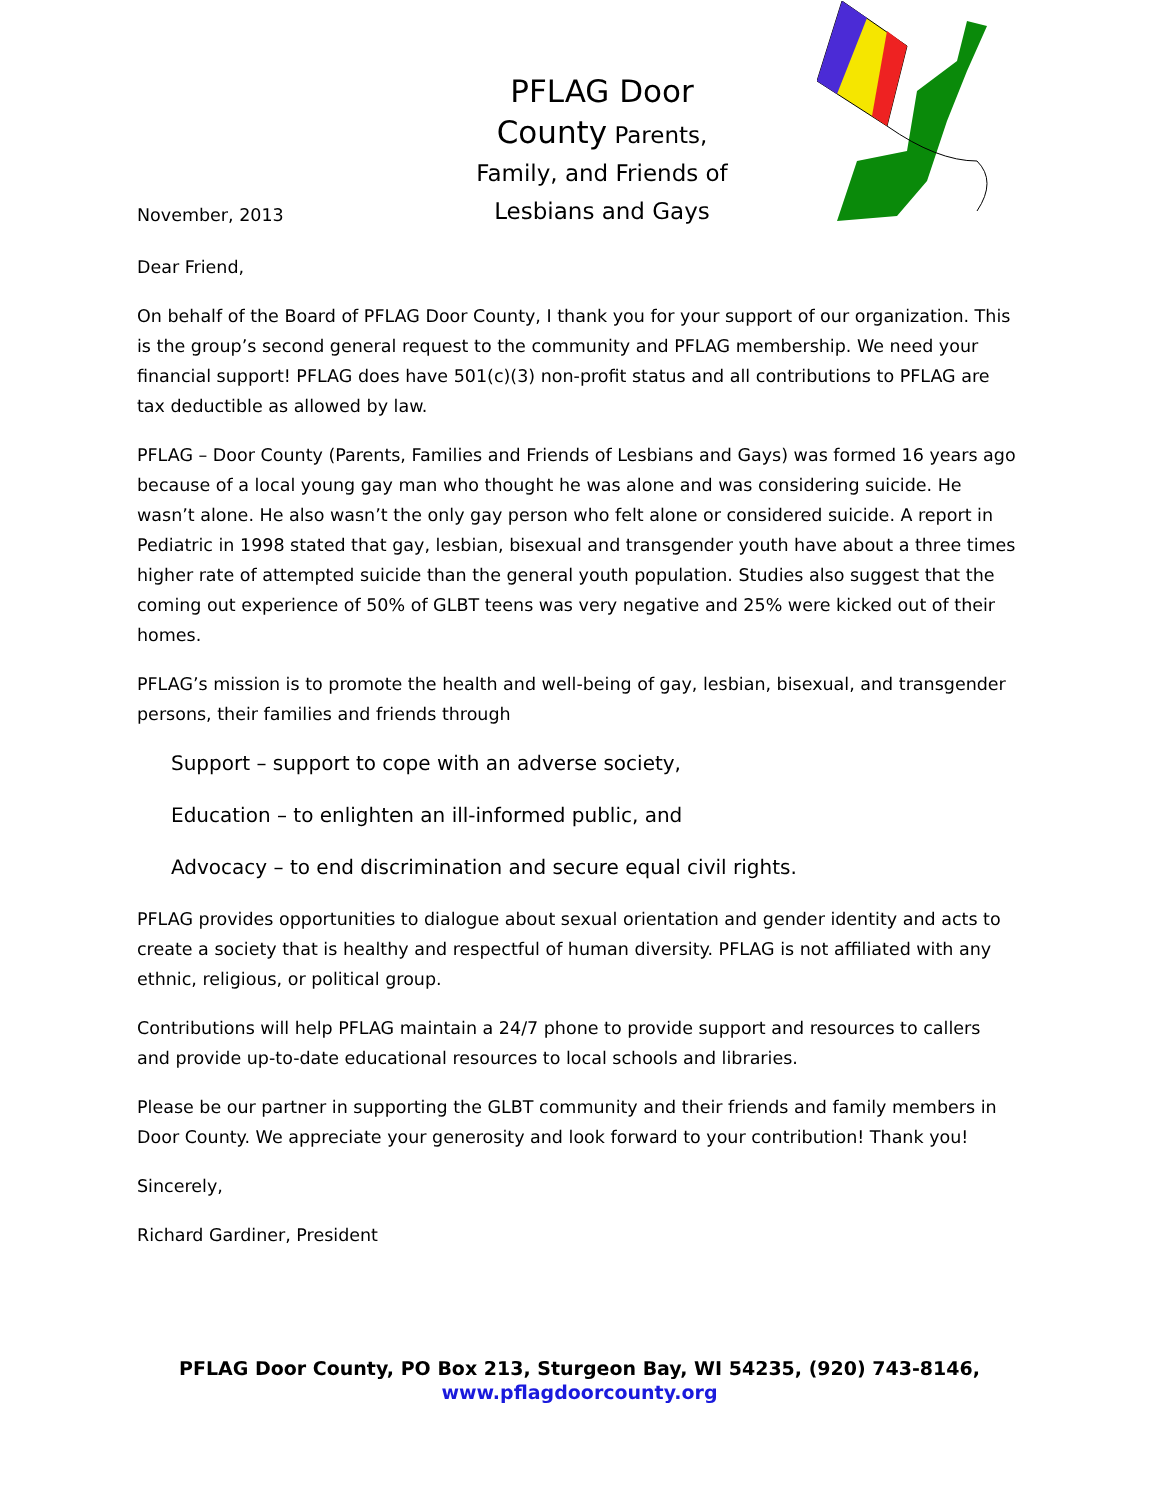November, 2013
PFLAG Door
County Parents,
Family, and Friends of
Lesbians and Gays
Dear Friend,
On behalf of the Board of PFLAG Door County, I thank you for your support of our organization. This is the group’s second general request to the community and PFLAG membership. We need your financial support! PFLAG does have 501(c)(3) non-profit status and all contributions to PFLAG are tax deductible as allowed by law.
PFLAG – Door County (Parents, Families and Friends of Lesbians and Gays) was formed 16 years ago because of a local young gay man who thought he was alone and was considering suicide. He wasn’t alone. He also wasn’t the only gay person who felt alone or considered suicide. A report in Pediatric in 1998 stated that gay, lesbian, bisexual and transgender youth have about a three times higher rate of attempted suicide than the general youth population. Studies also suggest that the coming out experience of 50% of GLBT teens was very negative and 25% were kicked out of their homes.
PFLAG’s mission is to promote the health and well-being of gay, lesbian, bisexual, and transgender persons, their families and friends through
Support – support to cope with an adverse society,
Education – to enlighten an ill-informed public, and
Advocacy – to end discrimination and secure equal civil rights.
PFLAG provides opportunities to dialogue about sexual orientation and gender identity and acts to create a society that is healthy and respectful of human diversity. PFLAG is not affiliated with any ethnic, religious, or political group.
Contributions will help PFLAG maintain a 24/7 phone to provide support and resources to callers and provide up-to-date educational resources to local schools and libraries.
Please be our partner in supporting the GLBT community and their friends and family members in Door County. We appreciate your generosity and look forward to your contribution! Thank you!
Sincerely,
Richard Gardiner, President
PFLAG Door County, PO Box 213, Sturgeon Bay, WI 54235, (920) 743-8146,
www.pflagdoorcounty.org